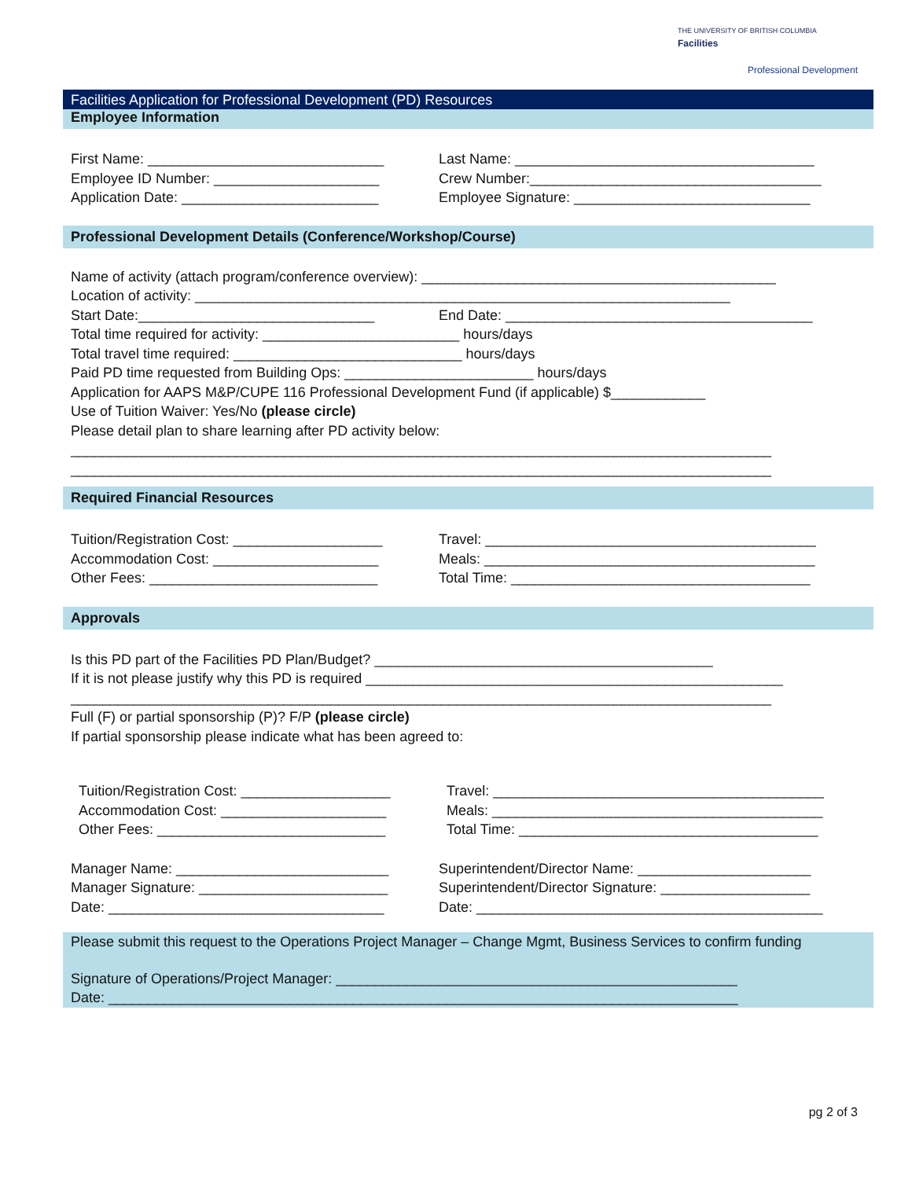THE UNIVERSITY OF BRITISH COLUMBIA
Facilities
Professional Development
Facilities Application for Professional Development (PD) Resources
Employee Information
First Name: ______________________________ Last Name: ______________________________________
Employee ID Number: _____________________ Crew Number:_____________________________________
Application Date: _________________________ Employee Signature: ______________________________
Professional Development Details (Conference/Workshop/Course)
Name of activity (attach program/conference overview): _____________________________________________
Location of activity: ____________________________________________________________________
Start Date:______________________________ End Date: _______________________________________
Total time required for activity: _________________________ hours/days
Total travel time required: _____________________________ hours/days
Paid PD time requested from Building Ops: ________________________ hours/days
Application for AAPS M&P/CUPE 116 Professional Development Fund (if applicable) $____________
Use of Tuition Waiver: Yes/No (please circle)
Please detail plan to share learning after PD activity below:
_________________________________________________________________________________________
_________________________________________________________________________________________
Required Financial Resources
Tuition/Registration Cost: ___________________
Travel: __________________________________________
Accommodation Cost: _____________________ Meals: __________________________________________
Other Fees: _____________________________ Total Time: ______________________________________
Approvals
Is this PD part of the Facilities PD Plan/Budget? ___________________________________________
If it is not please justify why this PD is required _____________________________________________________
_________________________________________________________________________________________
Full (F) or partial sponsorship (P)? F/P (please circle)
If partial sponsorship please indicate what has been agreed to:
Tuition/Registration Cost: ___________________
Travel: __________________________________________
Accommodation Cost: _____________________ Meals: __________________________________________
Other Fees: _____________________________ Total Time: ______________________________________
Manager Name: ___________________________ Superintendent/Director Name: ______________________
Manager Signature: ________________________ Superintendent/Director Signature: ___________________
Date: ___________________________________ Date: ____________________________________________
Please submit this request to the Operations Project Manager – Change Mgmt, Business Services to confirm funding
Signature of Operations/Project Manager: ___________________________________________________
Date: ________________________________________________________________________________
pg 2 of 3